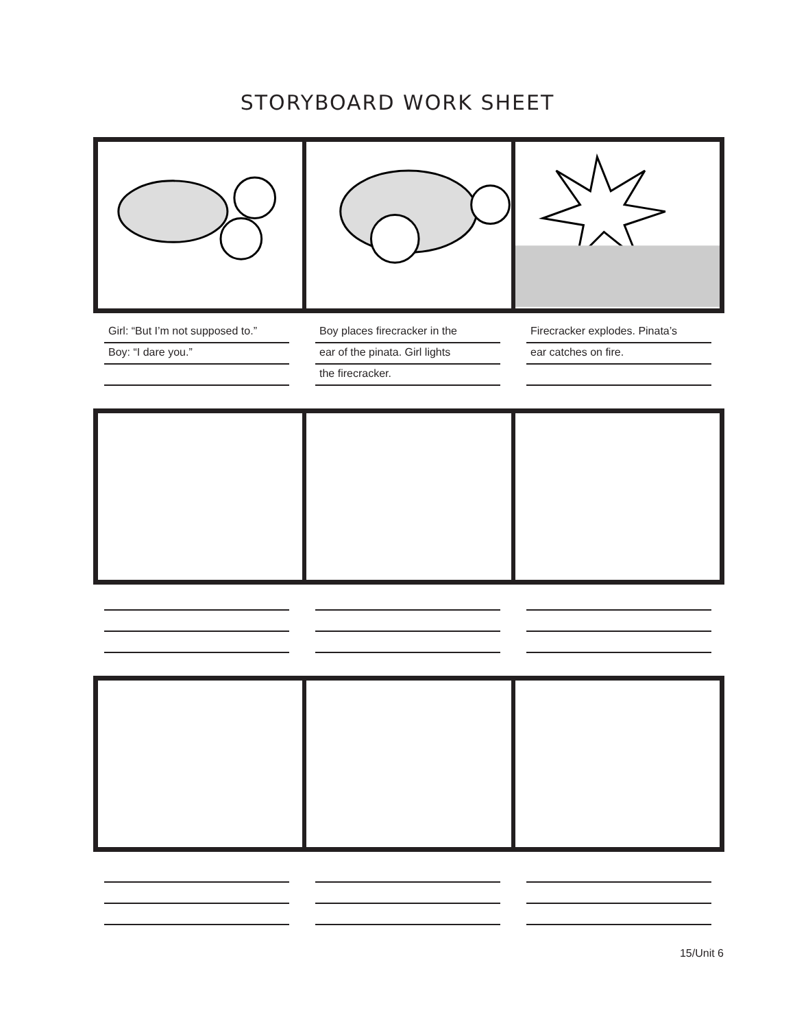STORYBOARD WORK SHEET
Girl: “But I’m not supposed to.”
Boy: “I dare you.”
Boy places firecracker in the
ear of the pinata. Girl lights
the firecracker.
Firecracker explodes. Pinata’s
ear catches on fire.
15/Unit 6